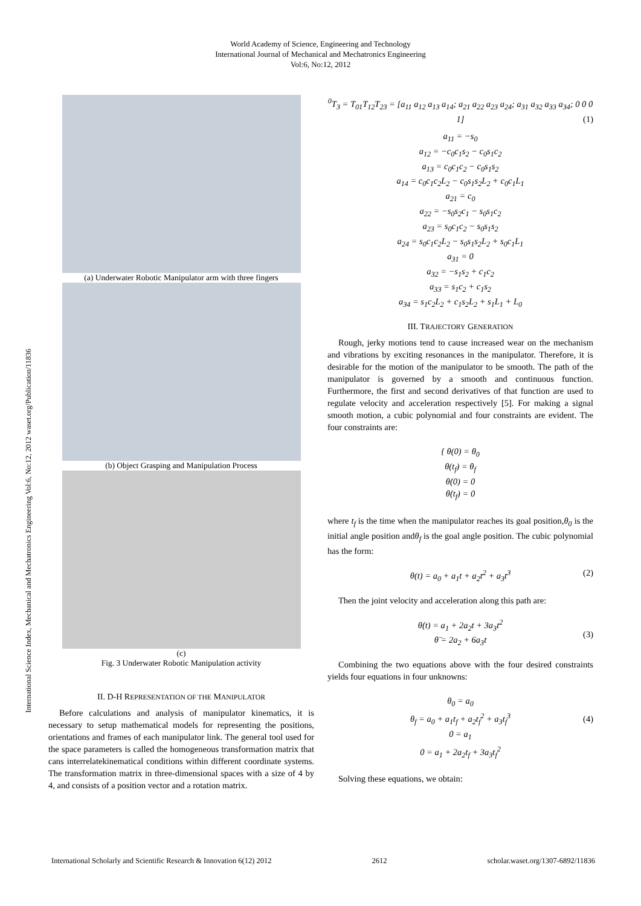World Academy of Science, Engineering and Technology
International Journal of Mechanical and Mechatronics Engineering
Vol:6, No:12, 2012
International Science Index, Mechanical and Mechatronics Engineering Vol:6, No:12, 2012 waset.org/Publication/11836
(a) Underwater Robotic Manipulator arm with three fingers
(b) Object Grasping and Manipulation Process
(c)
Fig. 3 Underwater Robotic Manipulation activity
II. D-H REPRESENTATION OF THE MANIPULATOR
Before calculations and analysis of manipulator kinematics, it is necessary to setup mathematical models for representing the positions, orientations and frames of each manipulator link. The general tool used for the space parameters is called the homogeneous transformation matrix that cans interrelatekinematical conditions within different coordinate systems. The transformation matrix in three-dimensional spaces with a size of 4 by 4, and consists of a position vector and a rotation matrix.
(1)
<sup>0</sup>T<sub>3</sub> = T<sub>01</sub>T<sub>12</sub>T<sub>23</sub> = [a<sub>11</sub> a<sub>12</sub> a<sub>13</sub> a<sub>14</sub>; a<sub>21</sub> a<sub>22</sub> a<sub>23</sub> a<sub>24</sub>; a<sub>31</sub> a<sub>32</sub> a<sub>33</sub> a<sub>34</sub>; 0 0 0 1]
a<sub>11</sub> = −s<sub>0</sub>
a<sub>12</sub> = −c<sub>0</sub>c<sub>1</sub>s<sub>2</sub> − c<sub>0</sub>s<sub>1</sub>c<sub>2</sub>
a<sub>13</sub> = c<sub>0</sub>c<sub>1</sub>c<sub>2</sub> − c<sub>0</sub>s<sub>1</sub>s<sub>2</sub>
a<sub>14</sub> = c<sub>0</sub>c<sub>1</sub>c<sub>2</sub>L<sub>2</sub> − c<sub>0</sub>s<sub>1</sub>s<sub>2</sub>L<sub>2</sub> + c<sub>0</sub>c<sub>1</sub>L<sub>1</sub>
a<sub>21</sub> = c<sub>0</sub>
a<sub>22</sub> = −s<sub>0</sub>s<sub>2</sub>c<sub>1</sub> − s<sub>0</sub>s<sub>1</sub>c<sub>2</sub>
a<sub>23</sub> = s<sub>0</sub>c<sub>1</sub>c<sub>2</sub> − s<sub>0</sub>s<sub>1</sub>s<sub>2</sub>
a<sub>24</sub> = s<sub>0</sub>c<sub>1</sub>c<sub>2</sub>L<sub>2</sub> − s<sub>0</sub>s<sub>1</sub>s<sub>2</sub>L<sub>2</sub> + s<sub>0</sub>c<sub>1</sub>L<sub>1</sub>
a<sub>31</sub> = 0
a<sub>32</sub> = −s<sub>1</sub>s<sub>2</sub> + c<sub>1</sub>c<sub>2</sub>
a<sub>33</sub> = s<sub>1</sub>c<sub>2</sub> + c<sub>1</sub>s<sub>2</sub>
a<sub>34</sub> = s<sub>1</sub>c<sub>2</sub>L<sub>2</sub> + c<sub>1</sub>s<sub>2</sub>L<sub>2</sub> + s<sub>1</sub>L<sub>1</sub> + L<sub>0</sub>
III. TRAJECTORY GENERATION
Rough, jerky motions tend to cause increased wear on the mechanism and vibrations by exciting resonances in the manipulator. Therefore, it is desirable for the motion of the manipulator to be smooth. The path of the manipulator is governed by a smooth and continuous function. Furthermore, the first and second derivatives of that function are used to regulate velocity and acceleration respectively [5]. For making a signal smooth motion, a cubic polynomial and four constraints are evident. The four constraints are:
{ θ(0) = θ<sub>0</sub>
θ(t<sub>f</sub>) = θ<sub>f</sub>
θ̇(0) = 0
θ̇(t<sub>f</sub>) = 0
where t<sub>f</sub> is the time when the manipulator reaches its goal position,θ<sub>0</sub> is the initial angle position andθ<sub>f</sub> is the goal angle position. The cubic polynomial has the form:
(2) θ(t) = a<sub>0</sub> + a<sub>1</sub>t + a<sub>2</sub>t<sup>2</sup> + a<sub>3</sub>t<sup>3</sup>
Then the joint velocity and acceleration along this path are:
(3)
θ̇(t) = a<sub>1</sub> + 2a<sub>2</sub>t + 3a<sub>3</sub>t<sup>2</sup>
θ̈ = 2a<sub>2</sub> + 6a<sub>3</sub>t
Combining the two equations above with the four desired constraints yields four equations in four unknowns:
(4)
θ<sub>0</sub> = a<sub>0</sub>
θ<sub>f</sub> = a<sub>0</sub> + a<sub>1</sub>t<sub>f</sub> + a<sub>2</sub>t<sub>f</sub><sup>2</sup> + a<sub>3</sub>t<sub>f</sub><sup>3</sup>
0 = a<sub>1</sub>
0 = a<sub>1</sub> + 2a<sub>2</sub>t<sub>f</sub> + 3a<sub>3</sub>t<sub>f</sub><sup>2</sup>
Solving these equations, we obtain:
International Scholarly and Scientific Research & Innovation 6(12) 2012 2612 scholar.waset.org/1307-6892/11836